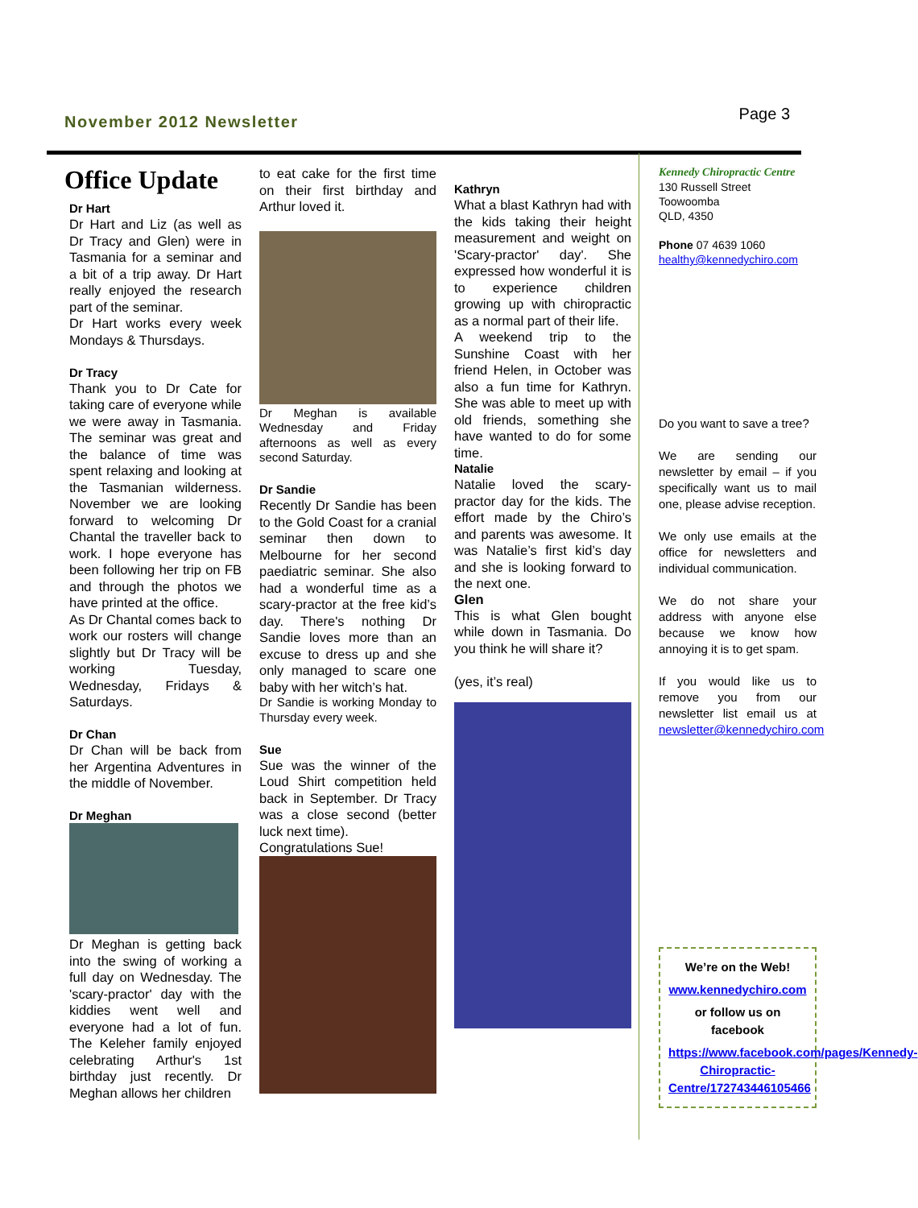November 2012 Newsletter
Page 3
Office Update
Dr Hart
Dr Hart and Liz (as well as Dr Tracy and Glen) were in Tasmania for a seminar and a bit of a trip away. Dr Hart really enjoyed the research part of the seminar.
Dr Hart works every week Mondays & Thursdays.
Dr Tracy
Thank you to Dr Cate for taking care of everyone while we were away in Tasmania. The seminar was great and the balance of time was spent relaxing and looking at the Tasmanian wilderness. November we are looking forward to welcoming Dr Chantal the traveller back to work. I hope everyone has been following her trip on FB and through the photos we have printed at the office.
As Dr Chantal comes back to work our rosters will change slightly but Dr Tracy will be working Tuesday, Wednesday, Fridays & Saturdays.
Dr Chan
Dr Chan will be back from her Argentina Adventures in the middle of November.
Dr Meghan
Dr Meghan is getting back into the swing of working a full day on Wednesday. The 'scary-practor' day with the kiddies went well and everyone had a lot of fun. The Keleher family enjoyed celebrating Arthur's 1st birthday just recently. Dr Meghan allows her children
to eat cake for the first time on their first birthday and Arthur loved it.
Dr Meghan is available Wednesday and Friday afternoons as well as every second Saturday.
Dr Sandie
Recently Dr Sandie has been to the Gold Coast for a cranial seminar then down to Melbourne for her second paediatric seminar. She also had a wonderful time as a scary-practor at the free kid’s day. There's nothing Dr Sandie loves more than an excuse to dress up and she only managed to scare one baby with her witch’s hat.
Dr Sandie is working Monday to Thursday every week.
Sue
Sue was the winner of the Loud Shirt competition held back in September. Dr Tracy was a close second (better luck next time).
Congratulations Sue!
Kathryn
What a blast Kathryn had with the kids taking their height measurement and weight on 'Scary-practor' day'. She expressed how wonderful it is to experience children growing up with chiropractic as a normal part of their life.
A weekend trip to the Sunshine Coast with her friend Helen, in October was also a fun time for Kathryn. She was able to meet up with old friends, something she have wanted to do for some time.
Natalie
Natalie loved the scary-practor day for the kids. The effort made by the Chiro’s and parents was awesome. It was Natalie’s first kid’s day and she is looking forward to the next one.
Glen
This is what Glen bought while down in Tasmania. Do you think he will share it?
(yes, it’s real)
Kennedy Chiropractic Centre
130 Russell Street
Toowoomba
QLD, 4350
Phone 07 4639 1060
healthy@kennedychiro.com
Do you want to save a tree?
We are sending our newsletter by email – if you specifically want us to mail one, please advise reception.
We only use emails at the office for newsletters and individual communication.
We do not share your address with anyone else because we know how annoying it is to get spam.
If you would like us to remove you from our newsletter list email us at newsletter@kennedychiro.com
We’re on the Web!
www.kennedychiro.com
or follow us on facebook
https://www.facebook.com/pages/Kennedy-Chiropractic-Centre/172743446105466